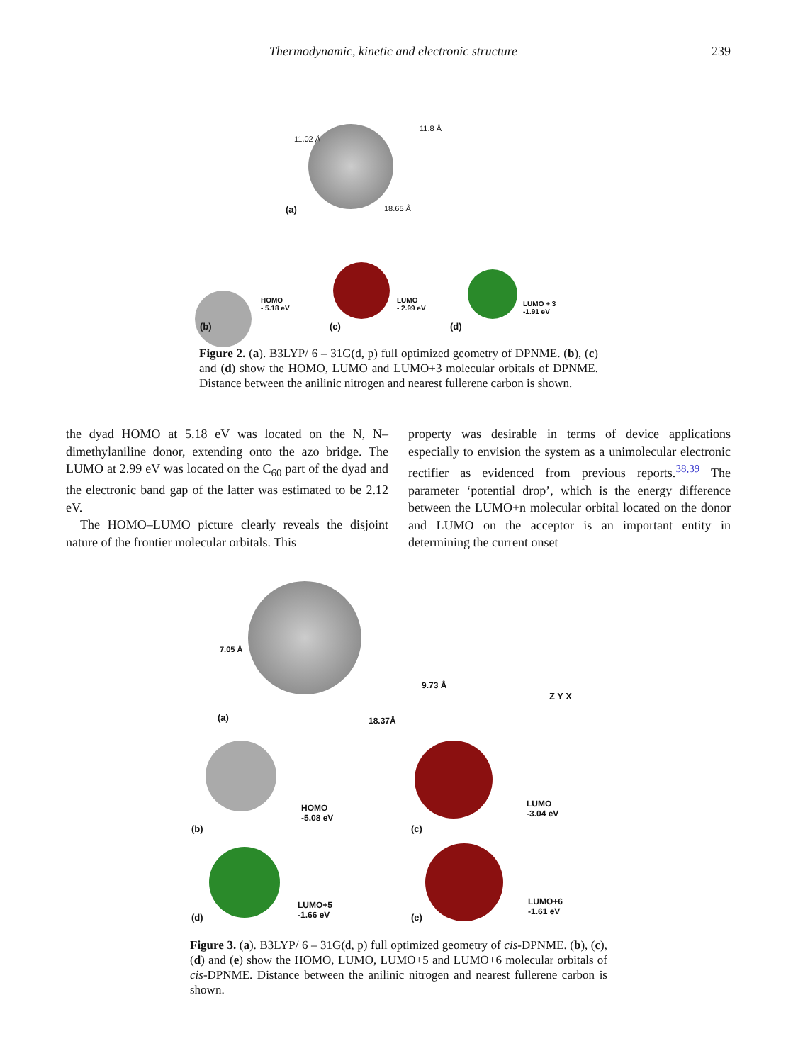Thermodynamic, kinetic and electronic structure 239
(a) 18.65 Å
11.02 Å
11.8 Å
HOMO
- 5.18 eV
LUMO
- 2.99 eV
LUMO + 3
-1.91 eV
(b) (c) (d)
Figure 2. (a). B3LYP/ 6 – 31G(d, p) full optimized geometry of DPNME. (b), (c) and (d) show the HOMO, LUMO and LUMO+3 molecular orbitals of DPNME. Distance between the anilinic nitrogen and nearest fullerene carbon is shown.
the dyad HOMO at 5.18 eV was located on the N, N–dimethylaniline donor, extending onto the azo bridge. The LUMO at 2.99 eV was located on the C<sub>60</sub> part of the dyad and the electronic band gap of the latter was estimated to be 2.12 eV.
The HOMO–LUMO picture clearly reveals the disjoint nature of the frontier molecular orbitals. This
property was desirable in terms of device applications especially to envision the system as a unimolecular electronic rectifier as evidenced from previous reports.<sup>38,39</sup> The parameter ‘potential drop’, which is the energy difference between the LUMO+n molecular orbital located on the donor and LUMO on the acceptor is an important entity in determining the current onset
7.05 Å
9.73 Å
Z Y X
(a) 18.37Å
HOMO
-5.08 eV
LUMO
-3.04 eV
(b) (c)
LUMO+5
-1.66 eV
LUMO+6
-1.61 eV
(d) (e)
Figure 3. (a). B3LYP/ 6 – 31G(d, p) full optimized geometry of cis-DPNME. (b), (c), (d) and (e) show the HOMO, LUMO, LUMO+5 and LUMO+6 molecular orbitals of cis-DPNME. Distance between the anilinic nitrogen and nearest fullerene carbon is shown.